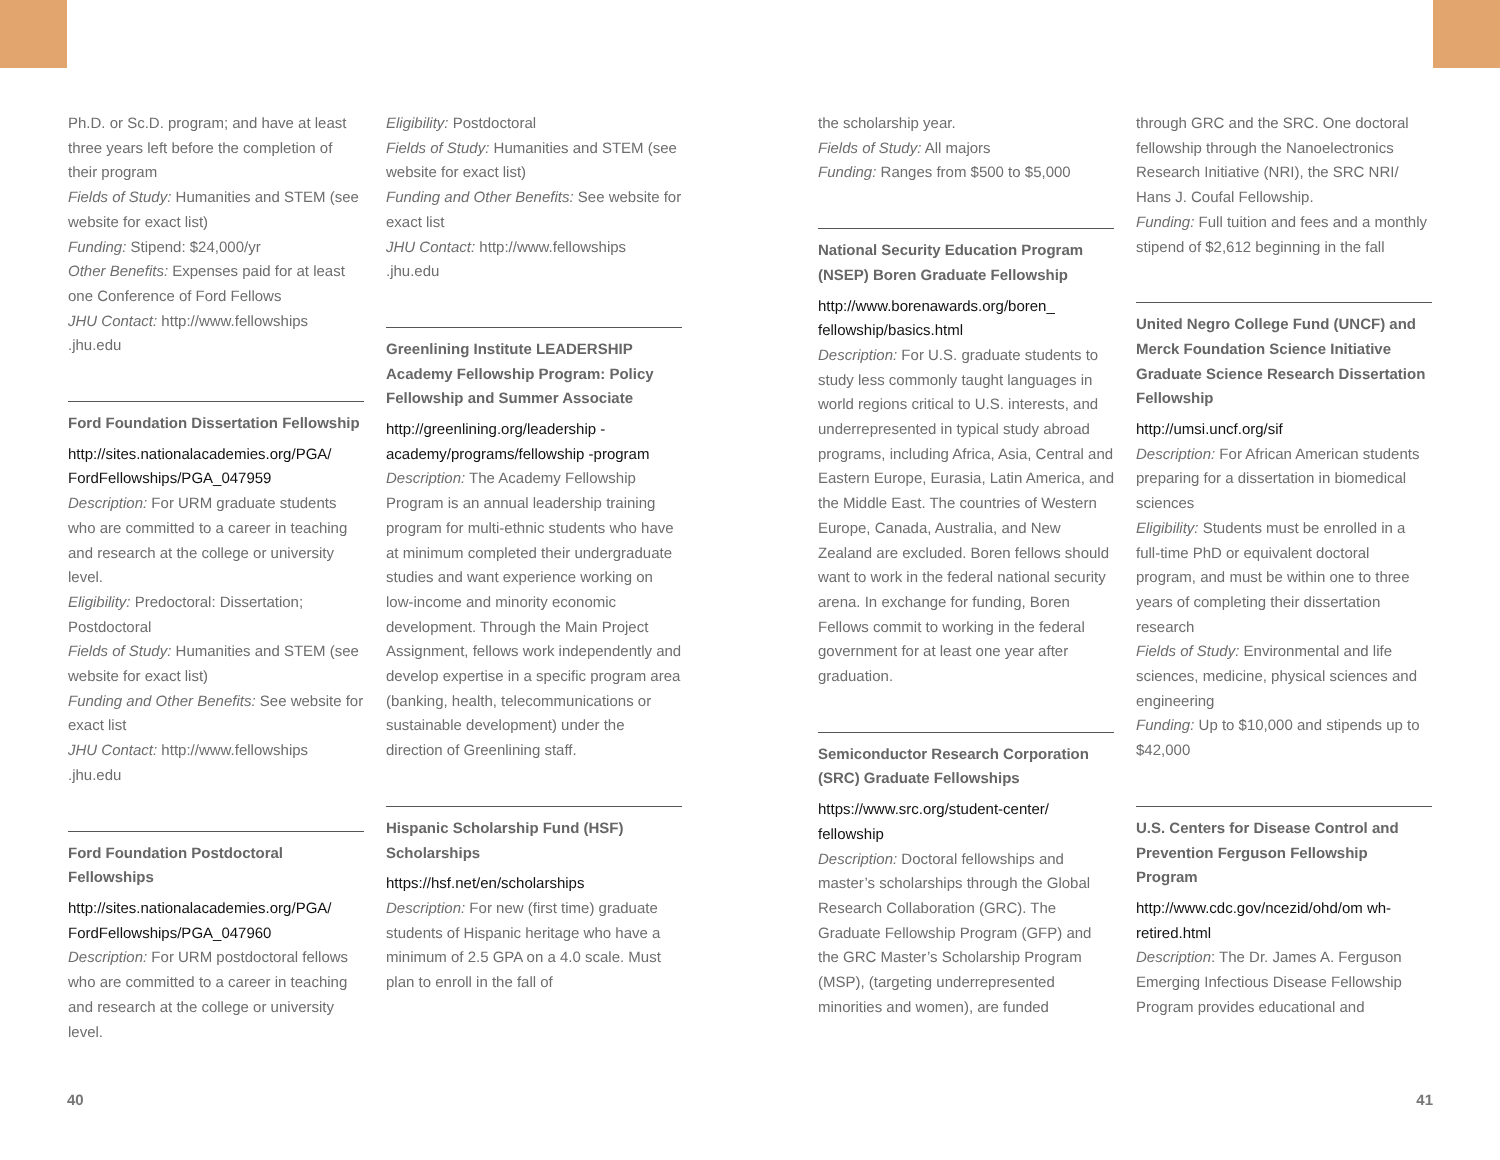Ph.D. or Sc.D. program; and have at least three years left before the completion of their program
Fields of Study: Humanities and STEM (see website for exact list)
Funding: Stipend: $24,000/yr
Other Benefits: Expenses paid for at least one Conference of Ford Fellows
JHU Contact: http://www.fellowships .jhu.edu
Ford Foundation Dissertation Fellowship
http://sites.nationalacademies.org/PGA/ FordFellowships/PGA_047959
Description: For URM graduate students who are committed to a career in teaching and research at the college or university level.
Eligibility: Predoctoral: Dissertation; Postdoctoral
Fields of Study: Humanities and STEM (see website for exact list)
Funding and Other Benefits: See website for exact list
JHU Contact: http://www.fellowships .jhu.edu
Ford Foundation Postdoctoral Fellowships
http://sites.nationalacademies.org/PGA/ FordFellowships/PGA_047960
Description: For URM postdoctoral fellows who are committed to a career in teaching and research at the college or university level.
Eligibility: Postdoctoral
Fields of Study: Humanities and STEM (see website for exact list)
Funding and Other Benefits: See website for exact list
JHU Contact: http://www.fellowships .jhu.edu
Greenlining Institute LEADERSHIP Academy Fellowship Program: Policy Fellowship and Summer Associate
http://greenlining.org/leadership -academy/programs/fellowship -program
Description: The Academy Fellowship Program is an annual leadership training program for multi-ethnic students who have at minimum completed their undergraduate studies and want experience working on low-income and minority economic development. Through the Main Project Assignment, fellows work independently and develop expertise in a specific program area (banking, health, telecommunications or sustainable development) under the direction of Greenlining staff.
Hispanic Scholarship Fund (HSF) Scholarships
https://hsf.net/en/scholarships
Description: For new (first time) graduate students of Hispanic heritage who have a minimum of 2.5 GPA on a 4.0 scale. Must plan to enroll in the fall of
the scholarship year.
Fields of Study: All majors
Funding: Ranges from $500 to $5,000
National Security Education Program (NSEP) Boren Graduate Fellowship
http://www.borenawards.org/boren_ fellowship/basics.html
Description: For U.S. graduate students to study less commonly taught languages in world regions critical to U.S. interests, and underrepresented in typical study abroad programs, including Africa, Asia, Central and Eastern Europe, Eurasia, Latin America, and the Middle East. The countries of Western Europe, Canada, Australia, and New Zealand are excluded. Boren fellows should want to work in the federal national security arena. In exchange for funding, Boren Fellows commit to working in the federal government for at least one year after graduation.
Semiconductor Research Corporation (SRC) Graduate Fellowships
https://www.src.org/student-center/ fellowship
Description: Doctoral fellowships and master’s scholarships through the Global Research Collaboration (GRC). The Graduate Fellowship Program (GFP) and the GRC Master’s Scholarship Program (MSP), (targeting underrepresented minorities and women), are funded
through GRC and the SRC. One doctoral fellowship through the Nanoelectronics Research Initiative (NRI), the SRC NRI/ Hans J. Coufal Fellowship.
Funding: Full tuition and fees and a monthly stipend of $2,612 beginning in the fall
United Negro College Fund (UNCF) and Merck Foundation Science Initiative Graduate Science Research Dissertation Fellowship
http://umsi.uncf.org/sif
Description: For African American students preparing for a dissertation in biomedical sciences
Eligibility: Students must be enrolled in a full-time PhD or equivalent doctoral program, and must be within one to three years of completing their dissertation research
Fields of Study: Environmental and life sciences, medicine, physical sciences and engineering
Funding: Up to $10,000 and stipends up to $42,000
U.S. Centers for Disease Control and Prevention Ferguson Fellowship Program
http://www.cdc.gov/ncezid/ohd/om wh-retired.html
Description: The Dr. James A. Ferguson Emerging Infectious Disease Fellowship Program provides educational and
40 41